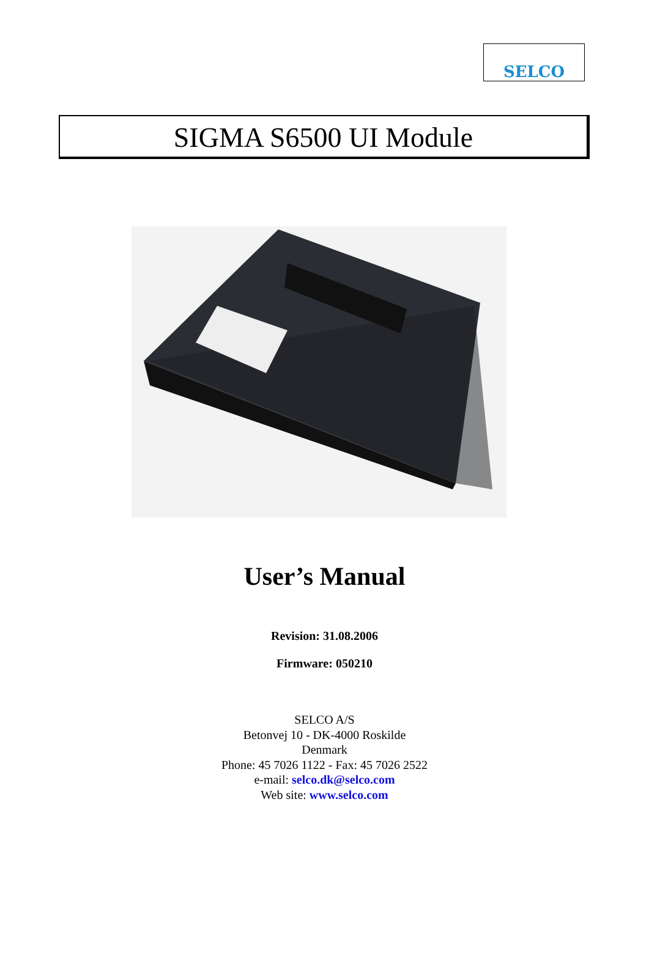SELCO
SIGMA S6500 UI Module
User’s Manual
Revision: 31.08.2006
Firmware: 050210
SELCO A/S
Betonvej 10 - DK-4000 Roskilde
Denmark
Phone: 45 7026 1122 - Fax: 45 7026 2522
e-mail: selco.dk@selco.com
Web site: www.selco.com